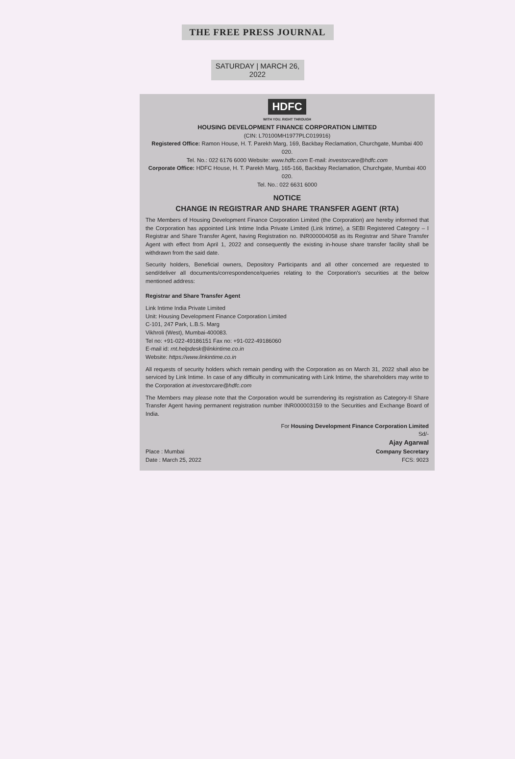THE FREE PRESS JOURNAL
SATURDAY | MARCH 26, 2022
HDFC
WITH YOU. RIGHT THROUGH
HOUSING DEVELOPMENT FINANCE CORPORATION LIMITED
(CIN: L70100MH1977PLC019916)
Registered Office: Ramon House, H. T. Parekh Marg, 169, Backbay Reclamation, Churchgate, Mumbai 400 020.
Tel. No.: 022 6176 6000 Website: www.hdfc.com E-mail: investorcare@hdfc.com
Corporate Office: HDFC House, H. T. Parekh Marg, 165-166, Backbay Reclamation, Churchgate, Mumbai 400 020.
Tel. No.: 022 6631 6000
NOTICE
CHANGE IN REGISTRAR AND SHARE TRANSFER AGENT (RTA)
The Members of Housing Development Finance Corporation Limited (the Corporation) are hereby informed that the Corporation has appointed Link Intime India Private Limited (Link Intime), a SEBI Registered Category – I Registrar and Share Transfer Agent, having Registration no. INR000004058 as its Registrar and Share Transfer Agent with effect from April 1, 2022 and consequently the existing in-house share transfer facility shall be withdrawn from the said date.
Security holders, Beneficial owners, Depository Participants and all other concerned are requested to send/deliver all documents/correspondence/queries relating to the Corporation's securities at the below mentioned address:
Registrar and Share Transfer Agent
Link Intime India Private Limited
Unit: Housing Development Finance Corporation Limited
C-101, 247 Park, L.B.S. Marg
Vikhroli (West), Mumbai-400083.
Tel no: +91-022-49186151 Fax no: +91-022-49186060
E-mail id: rnt.helpdesk@linkintime.co.in
Website: https://www.linkintime.co.in
All requests of security holders which remain pending with the Corporation as on March 31, 2022 shall also be serviced by Link Intime. In case of any difficulty in communicating with Link Intime, the shareholders may write to the Corporation at investorcare@hdfc.com
The Members may please note that the Corporation would be surrendering its registration as Category-II Share Transfer Agent having permanent registration number INR000003159 to the Securities and Exchange Board of India.
For Housing Development Finance Corporation Limited
Sd/-
Place : Mumbai
Date : March 25, 2022
Ajay Agarwal
Company Secretary
FCS: 9023